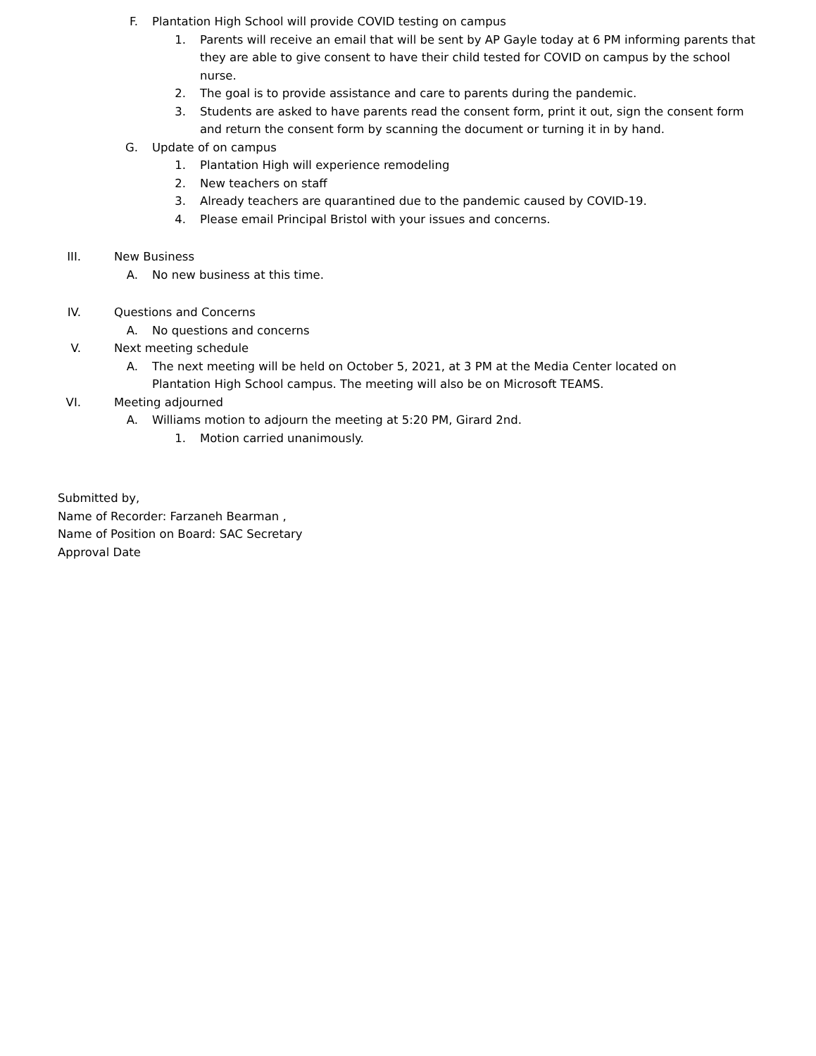F. Plantation High School will provide COVID testing on campus
1. Parents will receive an email that will be sent by AP Gayle today at 6 PM informing parents that they are able to give consent to have their child tested for COVID on campus by the school nurse.
2. The goal is to provide assistance and care to parents during the pandemic.
3. Students are asked to have parents read the consent form, print it out, sign the consent form and return the consent form by scanning the document or turning it in by hand.
G. Update of on campus
1. Plantation High will experience remodeling
2. New teachers on staff
3. Already teachers are quarantined due to the pandemic caused by COVID-19.
4. Please email Principal Bristol with your issues and concerns.
III. New Business
A. No new business at this time.
IV. Questions and Concerns
A. No questions and concerns
V. Next meeting schedule
A. The next meeting will be held on October 5, 2021, at 3 PM at the Media Center located on Plantation High School campus. The meeting will also be on Microsoft TEAMS.
VI. Meeting adjourned
A. Williams motion to adjourn the meeting at 5:20 PM, Girard 2nd.
1. Motion carried unanimously.
Submitted by,
Name of Recorder: Farzaneh Bearman ,
Name of Position on Board: SAC Secretary
Approval Date